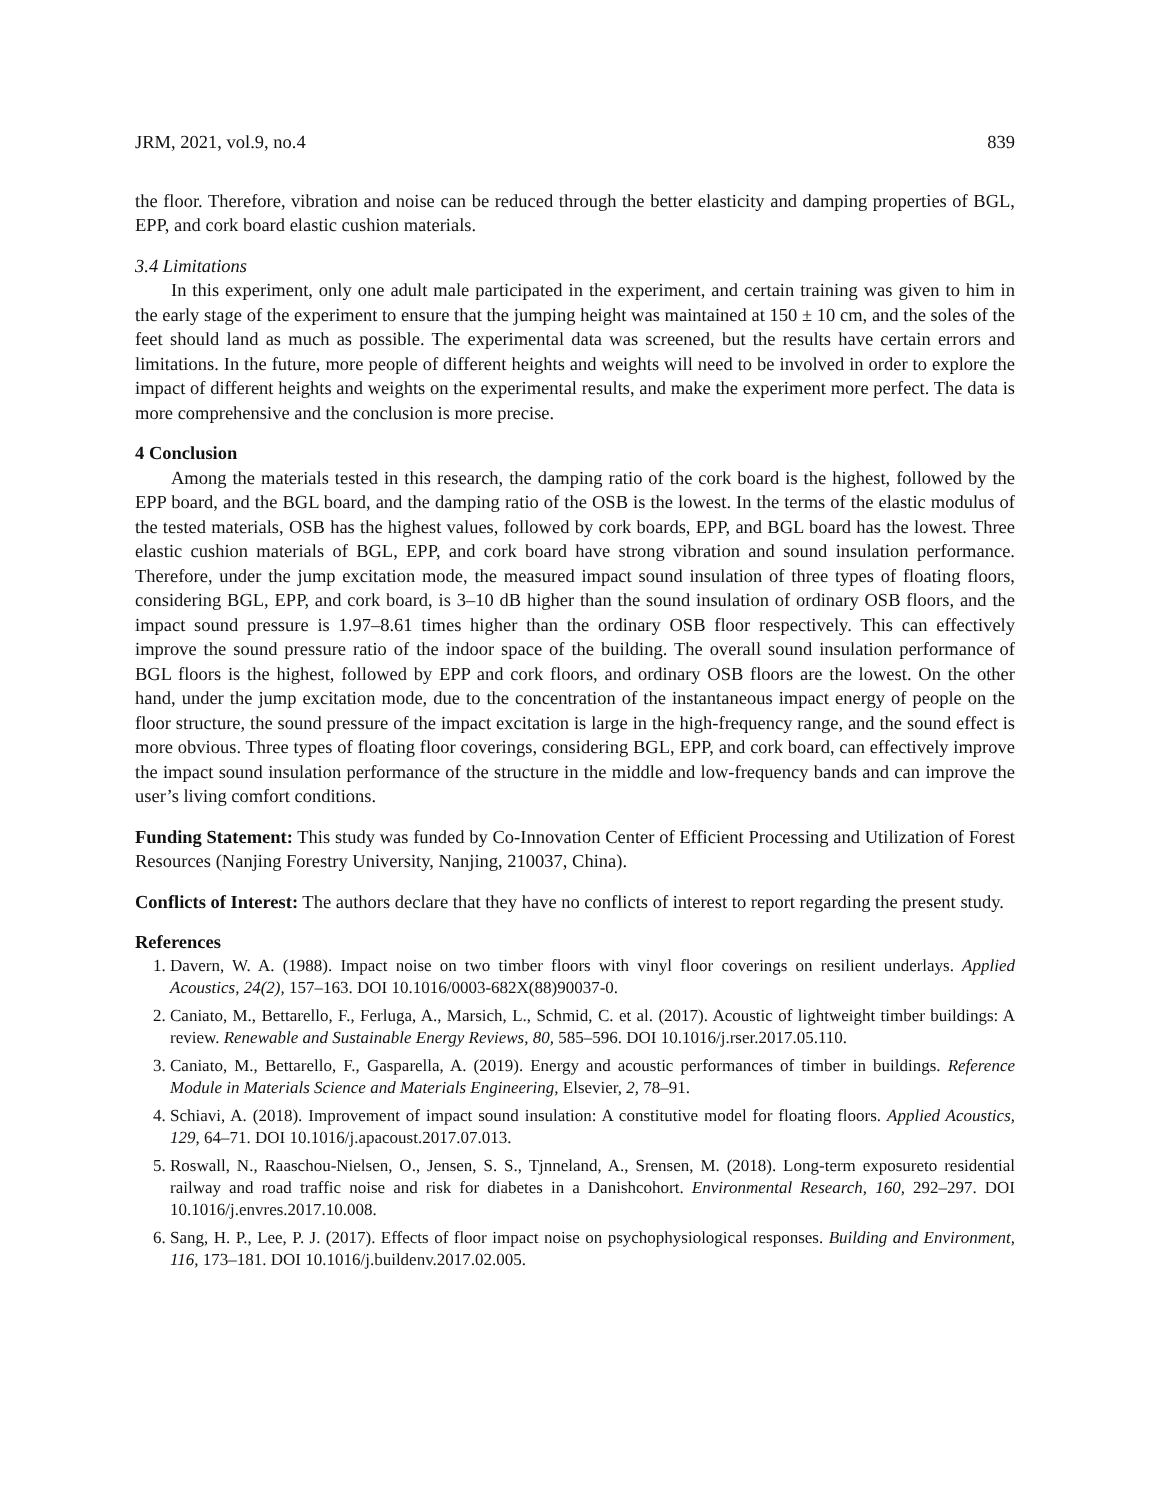JRM, 2021, vol.9, no.4 839
the floor. Therefore, vibration and noise can be reduced through the better elasticity and damping properties of BGL, EPP, and cork board elastic cushion materials.
3.4 Limitations
In this experiment, only one adult male participated in the experiment, and certain training was given to him in the early stage of the experiment to ensure that the jumping height was maintained at 150 ± 10 cm, and the soles of the feet should land as much as possible. The experimental data was screened, but the results have certain errors and limitations. In the future, more people of different heights and weights will need to be involved in order to explore the impact of different heights and weights on the experimental results, and make the experiment more perfect. The data is more comprehensive and the conclusion is more precise.
4 Conclusion
Among the materials tested in this research, the damping ratio of the cork board is the highest, followed by the EPP board, and the BGL board, and the damping ratio of the OSB is the lowest. In the terms of the elastic modulus of the tested materials, OSB has the highest values, followed by cork boards, EPP, and BGL board has the lowest. Three elastic cushion materials of BGL, EPP, and cork board have strong vibration and sound insulation performance. Therefore, under the jump excitation mode, the measured impact sound insulation of three types of floating floors, considering BGL, EPP, and cork board, is 3–10 dB higher than the sound insulation of ordinary OSB floors, and the impact sound pressure is 1.97–8.61 times higher than the ordinary OSB floor respectively. This can effectively improve the sound pressure ratio of the indoor space of the building. The overall sound insulation performance of BGL floors is the highest, followed by EPP and cork floors, and ordinary OSB floors are the lowest. On the other hand, under the jump excitation mode, due to the concentration of the instantaneous impact energy of people on the floor structure, the sound pressure of the impact excitation is large in the high-frequency range, and the sound effect is more obvious. Three types of floating floor coverings, considering BGL, EPP, and cork board, can effectively improve the impact sound insulation performance of the structure in the middle and low-frequency bands and can improve the user’s living comfort conditions.
Funding Statement: This study was funded by Co-Innovation Center of Efficient Processing and Utilization of Forest Resources (Nanjing Forestry University, Nanjing, 210037, China).
Conflicts of Interest: The authors declare that they have no conflicts of interest to report regarding the present study.
References
1. Davern, W. A. (1988). Impact noise on two timber floors with vinyl floor coverings on resilient underlays. Applied Acoustics, 24(2), 157–163. DOI 10.1016/0003-682X(88)90037-0.
2. Caniato, M., Bettarello, F., Ferluga, A., Marsich, L., Schmid, C. et al. (2017). Acoustic of lightweight timber buildings: A review. Renewable and Sustainable Energy Reviews, 80, 585–596. DOI 10.1016/j.rser.2017.05.110.
3. Caniato, M., Bettarello, F., Gasparella, A. (2019). Energy and acoustic performances of timber in buildings. Reference Module in Materials Science and Materials Engineering, Elsevier, 2, 78–91.
4. Schiavi, A. (2018). Improvement of impact sound insulation: A constitutive model for floating floors. Applied Acoustics, 129, 64–71. DOI 10.1016/j.apacoust.2017.07.013.
5. Roswall, N., Raaschou-Nielsen, O., Jensen, S. S., Tjnneland, A., Srensen, M. (2018). Long-term exposureto residential railway and road traffic noise and risk for diabetes in a Danishcohort. Environmental Research, 160, 292–297. DOI 10.1016/j.envres.2017.10.008.
6. Sang, H. P., Lee, P. J. (2017). Effects of floor impact noise on psychophysiological responses. Building and Environment, 116, 173–181. DOI 10.1016/j.buildenv.2017.02.005.